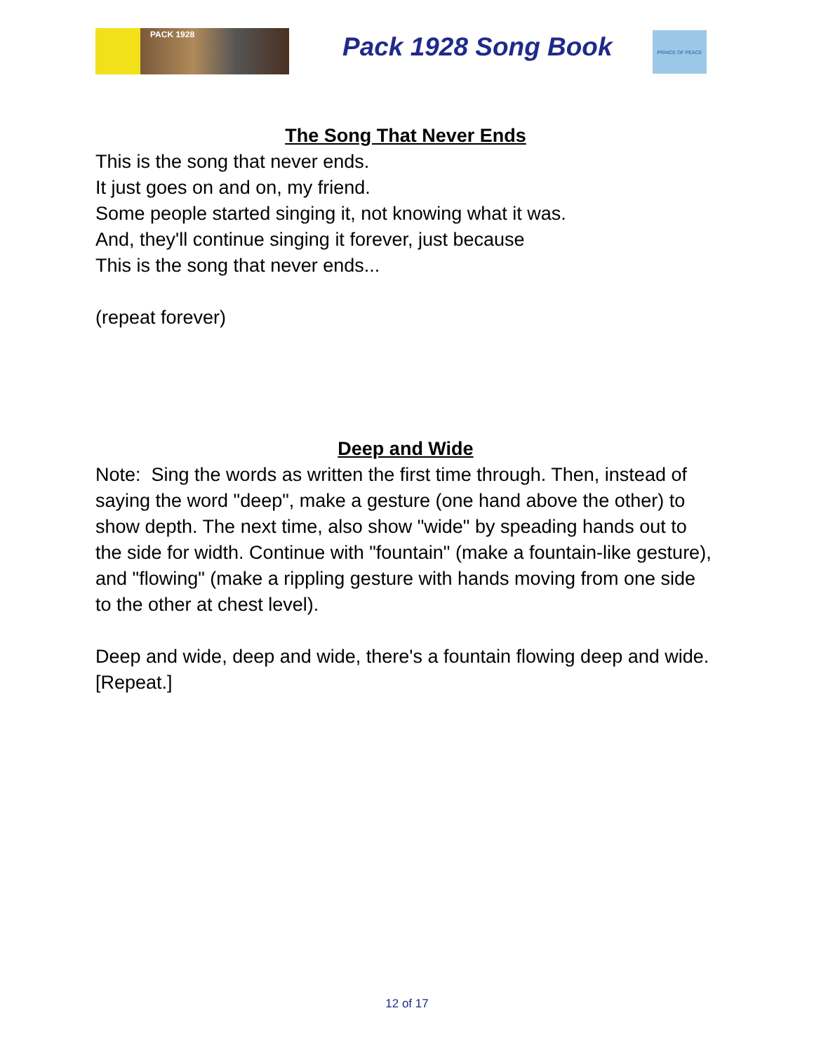PACK 1928 Pack 1928 Song Book
PRINCE OF PEACE
The Song That Never Ends
This is the song that never ends.
It just goes on and on, my friend.
Some people started singing it, not knowing what it was.
And, they'll continue singing it forever, just because
This is the song that never ends...
(repeat forever)
Deep and Wide
Note: Sing the words as written the first time through. Then, instead of saying the word "deep", make a gesture (one hand above the other) to show depth. The next time, also show "wide" by speading hands out to the side for width. Continue with "fountain" (make a fountain-like gesture), and "flowing" (make a rippling gesture with hands moving from one side to the other at chest level).
Deep and wide, deep and wide, there's a fountain flowing deep and wide. [Repeat.]
12 of 17